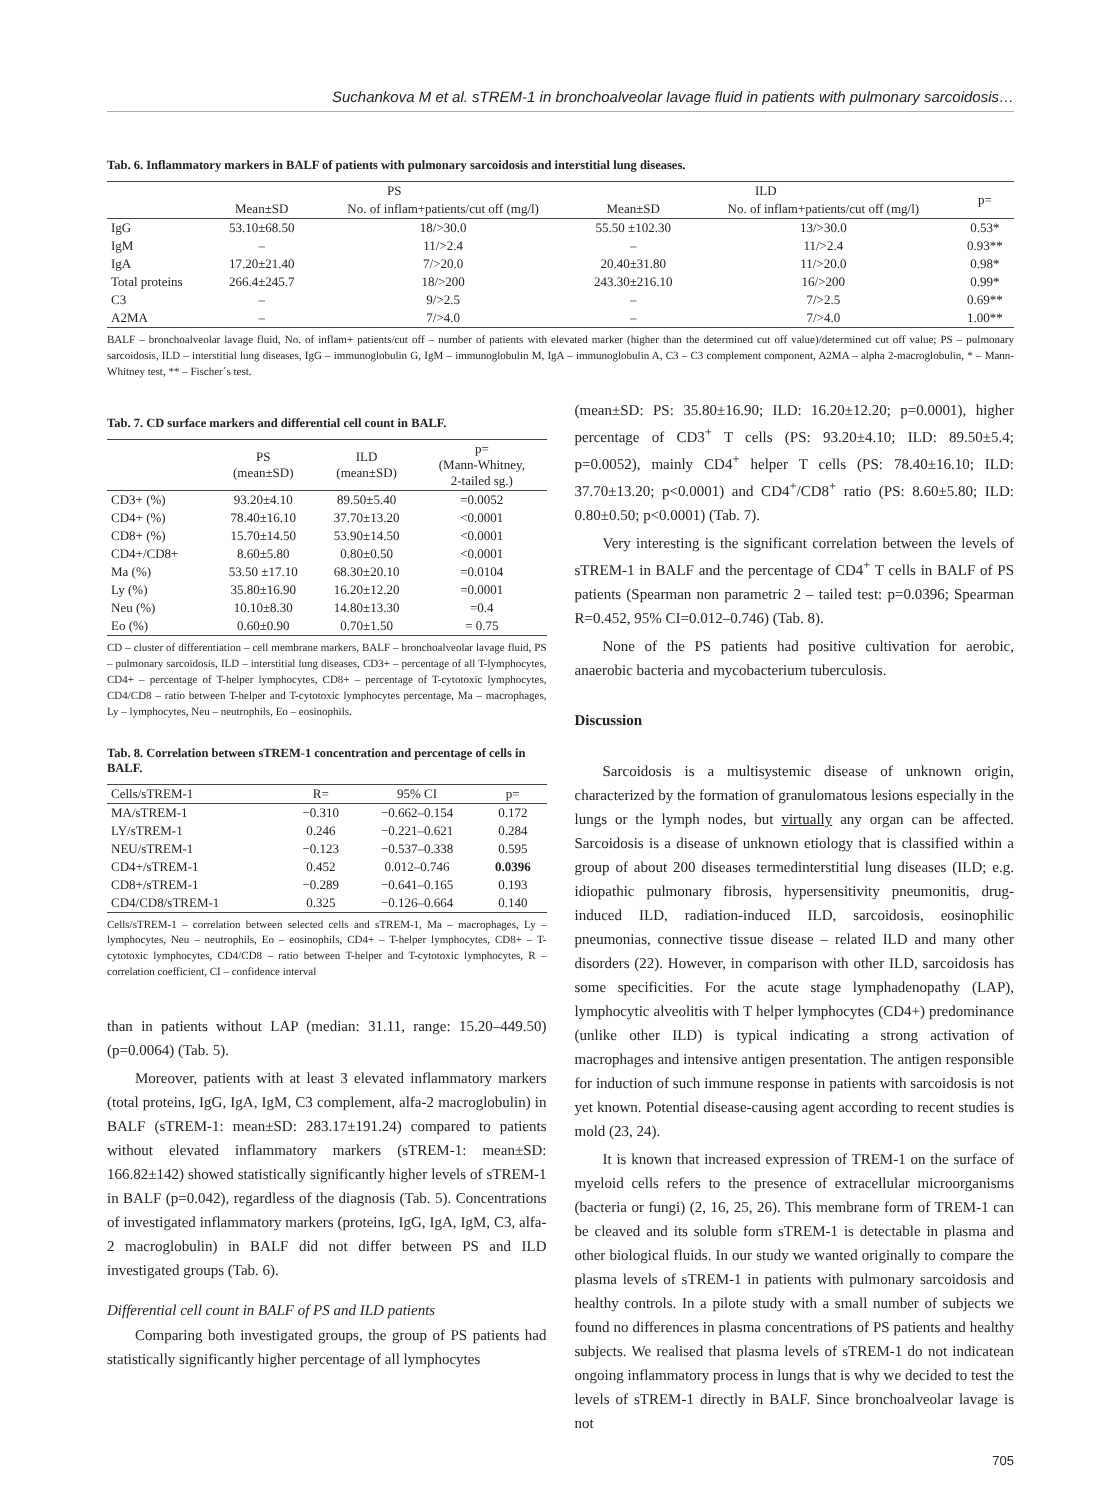Suchankova M et al. sTREM-1 in bronchoalveolar lavage fluid in patients with pulmonary sarcoidosis…
Tab. 6. Inflammatory markers in BALF of patients with pulmonary sarcoidosis and interstitial lung diseases.
| | PS | | ILD | | p= |
| --- | --- | --- | --- | --- | --- |
| | Mean±SD | No. of inflam+patients/cut off (mg/l) | Mean±SD | No. of inflam+patients/cut off (mg/l) | |
| IgG | 53.10±68.50 | 18/>30.0 | 55.50 ±102.30 | 13/>30.0 | 0.53* |
| IgM | – | 11/>2.4 | – | 11/>2.4 | 0.93** |
| IgA | 17.20±21.40 | 7/>20.0 | 20.40±31.80 | 11/>20.0 | 0.98* |
| Total proteins | 266.4±245.7 | 18/>200 | 243.30±216.10 | 16/>200 | 0.99* |
| C3 | – | 9/>2.5 | – | 7/>2.5 | 0.69** |
| A2MA | – | 7/>4.0 | – | 7/>4.0 | 1.00** |
BALF – bronchoalveolar lavage fluid, No. of inflam+ patients/cut off – number of patients with elevated marker (higher than the determined cut off value)/determined cut off value; PS – pulmonary sarcoidosis, ILD – interstitial lung diseases, IgG – immunoglobulin G, IgM – immunoglobulin M, IgA – immunoglobulin A, C3 – C3 complement component, A2MA – alpha 2-macroglobulin, * – Mann-Whitney test, ** – Fischer´s test.
Tab. 7. CD surface markers and differential cell count in BALF.
| | PS (mean±SD) | ILD (mean±SD) | p= (Mann-Whitney, 2-tailed sg.) |
| --- | --- | --- | --- |
| CD3+ (%) | 93.20±4.10 | 89.50±5.40 | =0.0052 |
| CD4+ (%) | 78.40±16.10 | 37.70±13.20 | <0.0001 |
| CD8+ (%) | 15.70±14.50 | 53.90±14.50 | <0.0001 |
| CD4+/CD8+ | 8.60±5.80 | 0.80±0.50 | <0.0001 |
| Ma (%) | 53.50 ±17.10 | 68.30±20.10 | =0.0104 |
| Ly (%) | 35.80±16.90 | 16.20±12.20 | =0.0001 |
| Neu (%) | 10.10±8.30 | 14.80±13.30 | =0.4 |
| Eo (%) | 0.60±0.90 | 0.70±1.50 | = 0.75 |
CD – cluster of differentiation – cell membrane markers, BALF – bronchoalveolar lavage fluid, PS – pulmonary sarcoidosis, ILD – interstitial lung diseases, CD3+ – percentage of all T-lymphocytes, CD4+ – percentage of T-helper lymphocytes, CD8+ – percentage of T-cytotoxic lymphocytes, CD4/CD8 – ratio between T-helper and T-cytotoxic lymphocytes percentage, Ma – macrophages, Ly – lymphocytes, Neu – neutrophils, Eo – eosinophils.
Tab. 8. Correlation between sTREM-1 concentration and percentage of cells in BALF.
| Cells/sTREM-1 | R= | 95% CI | p= |
| --- | --- | --- | --- |
| MA/sTREM-1 | −0.310 | −0.662–0.154 | 0.172 |
| LY/sTREM-1 | 0.246 | −0.221–0.621 | 0.284 |
| NEU/sTREM-1 | −0.123 | −0.537–0.338 | 0.595 |
| CD4+/sTREM-1 | 0.452 | 0.012–0.746 | 0.0396 |
| CD8+/sTREM-1 | −0.289 | −0.641–0.165 | 0.193 |
| CD4/CD8/sTREM-1 | 0.325 | −0.126–0.664 | 0.140 |
Cells/sTREM-1 – correlation between selected cells and sTREM-1, Ma – macrophages, Ly – lymphocytes, Neu – neutrophils, Eo – eosinophils, CD4+ – T-helper lymphocytes, CD8+ – T-cytotoxic lymphocytes, CD4/CD8 – ratio between T-helper and T-cytotoxic lymphocytes, R – correlation coefficient, CI – confidence interval
than in patients without LAP (median: 31.11, range: 15.20–449.50) (p=0.0064) (Tab. 5).
Moreover, patients with at least 3 elevated inflammatory markers (total proteins, IgG, IgA, IgM, C3 complement, alfa-2 macroglobulin) in BALF (sTREM-1: mean±SD: 283.17±191.24) compared to patients without elevated inflammatory markers (sTREM-1: mean±SD: 166.82±142) showed statistically significantly higher levels of sTREM-1 in BALF (p=0.042), regardless of the diagnosis (Tab. 5). Concentrations of investigated inflammatory markers (proteins, IgG, IgA, IgM, C3, alfa-2 macroglobulin) in BALF did not differ between PS and ILD investigated groups (Tab. 6).
Differential cell count in BALF of PS and ILD patients
Comparing both investigated groups, the group of PS patients had statistically significantly higher percentage of all lymphocytes
(mean±SD: PS: 35.80±16.90; ILD: 16.20±12.20; p=0.0001), higher percentage of CD3<sup>+</sup> T cells (PS: 93.20±4.10; ILD: 89.50±5.4; p=0.0052), mainly CD4<sup>+</sup> helper T cells (PS: 78.40±16.10; ILD: 37.70±13.20; p<0.0001) and CD4<sup>+</sup>/CD8<sup>+</sup> ratio (PS: 8.60±5.80; ILD: 0.80±0.50; p<0.0001) (Tab. 7).
Very interesting is the significant correlation between the levels of sTREM-1 in BALF and the percentage of CD4<sup>+</sup> T cells in BALF of PS patients (Spearman non parametric 2 – tailed test: p=0.0396; Spearman R=0.452, 95% CI=0.012–0.746) (Tab. 8).
None of the PS patients had positive cultivation for aerobic, anaerobic bacteria and mycobacterium tuberculosis.
Discussion
Sarcoidosis is a multisystemic disease of unknown origin, characterized by the formation of granulomatous lesions especially in the lungs or the lymph nodes, but virtually any organ can be affected. Sarcoidosis is a disease of unknown etiology that is classified within a group of about 200 diseases termedinterstitial lung diseases (ILD; e.g. idiopathic pulmonary fibrosis, hypersensitivity pneumonitis, drug-induced ILD, radiation-induced ILD, sarcoidosis, eosinophilic pneumonias, connective tissue disease – related ILD and many other disorders (22). However, in comparison with other ILD, sarcoidosis has some specificities. For the acute stage lymphadenopathy (LAP), lymphocytic alveolitis with T helper lymphocytes (CD4+) predominance (unlike other ILD) is typical indicating a strong activation of macrophages and intensive antigen presentation. The antigen responsible for induction of such immune response in patients with sarcoidosis is not yet known. Potential disease-causing agent according to recent studies is mold (23, 24).
It is known that increased expression of TREM-1 on the surface of myeloid cells refers to the presence of extracellular microorganisms (bacteria or fungi) (2, 16, 25, 26). This membrane form of TREM-1 can be cleaved and its soluble form sTREM-1 is detectable in plasma and other biological fluids. In our study we wanted originally to compare the plasma levels of sTREM-1 in patients with pulmonary sarcoidosis and healthy controls. In a pilote study with a small number of subjects we found no differences in plasma concentrations of PS patients and healthy subjects. We realised that plasma levels of sTREM-1 do not indicatean ongoing inflammatory process in lungs that is why we decided to test the levels of sTREM-1 directly in BALF. Since bronchoalveolar lavage is not
705